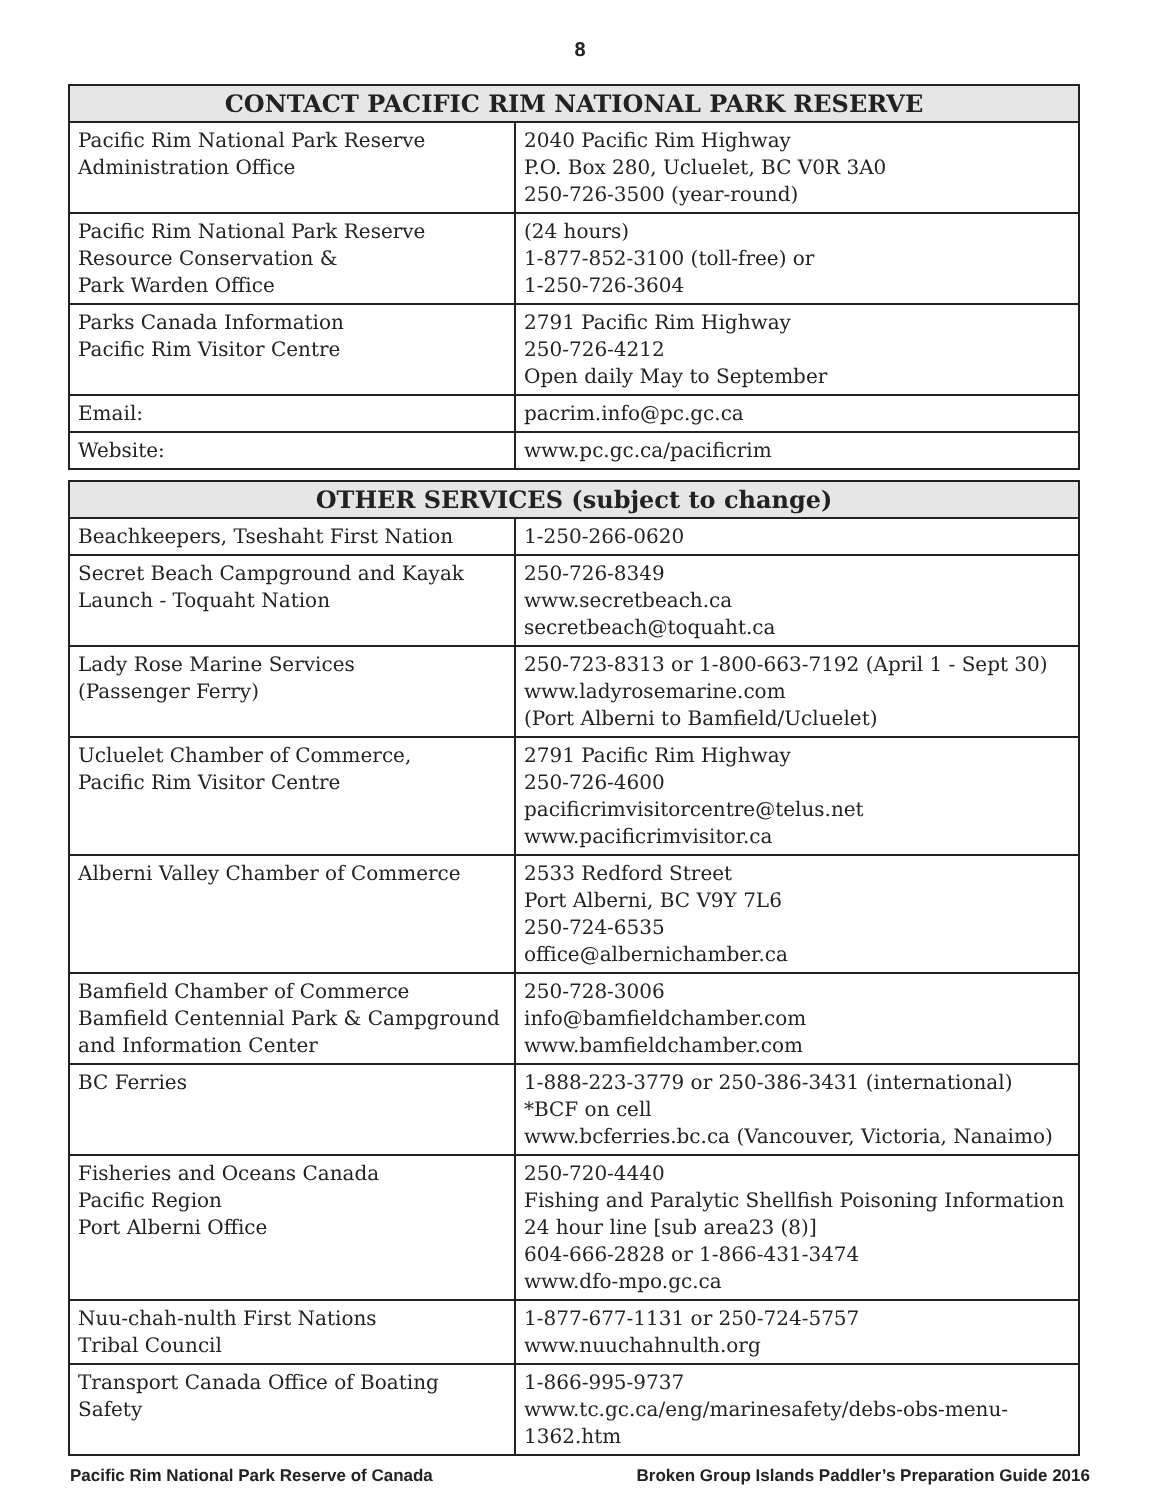8
| CONTACT PACIFIC RIM NATIONAL PARK RESERVE | |
| --- | --- |
| Pacific Rim National Park Reserve Administration Office | 2040 Pacific Rim Highway P.O. Box 280, Ucluelet, BC V0R 3A0 250-726-3500 (year-round) |
| Pacific Rim National Park Reserve Resource Conservation & Park Warden Office | (24 hours) 1-877-852-3100 (toll-free) or 1-250-726-3604 |
| Parks Canada Information Pacific Rim Visitor Centre | 2791 Pacific Rim Highway 250-726-4212 Open daily May to September |
| Email: | pacrim.info@pc.gc.ca |
| Website: | www.pc.gc.ca/pacificrim |
| OTHER SERVICES (subject to change) | |
| --- | --- |
| Beachkeepers, Tseshaht First Nation | 1-250-266-0620 |
| Secret Beach Campground and Kayak Launch - Toquaht Nation | 250-726-8349 www.secretbeach.ca secretbeach@toquaht.ca |
| Lady Rose Marine Services (Passenger Ferry) | 250-723-8313 or 1-800-663-7192 (April 1 - Sept 30) www.ladyrosemarine.com (Port Alberni to Bamfield/Ucluelet) |
| Ucluelet Chamber of Commerce, Pacific Rim Visitor Centre | 2791 Pacific Rim Highway 250-726-4600 pacificrimvisitorcentre@telus.net www.pacificrimvisitor.ca |
| Alberni Valley Chamber of Commerce | 2533 Redford Street Port Alberni, BC V9Y 7L6 250-724-6535 office@albernichamber.ca |
| Bamfield Chamber of Commerce Bamfield Centennial Park & Campground and Information Center | 250-728-3006 info@bamfieldchamber.com www.bamfieldchamber.com |
| BC Ferries | 1-888-223-3779 or 250-386-3431 (international) *BCF on cell www.bcferries.bc.ca (Vancouver, Victoria, Nanaimo) |
| Fisheries and Oceans Canada Pacific Region Port Alberni Office | 250-720-4440 Fishing and Paralytic Shellfish Poisoning Information 24 hour line [sub area23 (8)] 604-666-2828 or 1-866-431-3474 www.dfo-mpo.gc.ca |
| Nuu-chah-nulth First Nations Tribal Council | 1-877-677-1131 or 250-724-5757 www.nuuchahnulth.org |
| Transport Canada Office of Boating Safety | 1-866-995-9737 www.tc.gc.ca/eng/marinesafety/debs-obs-menu-1362.htm |
Pacific Rim National Park Reserve of Canada Broken Group Islands Paddler’s Preparation Guide 2016